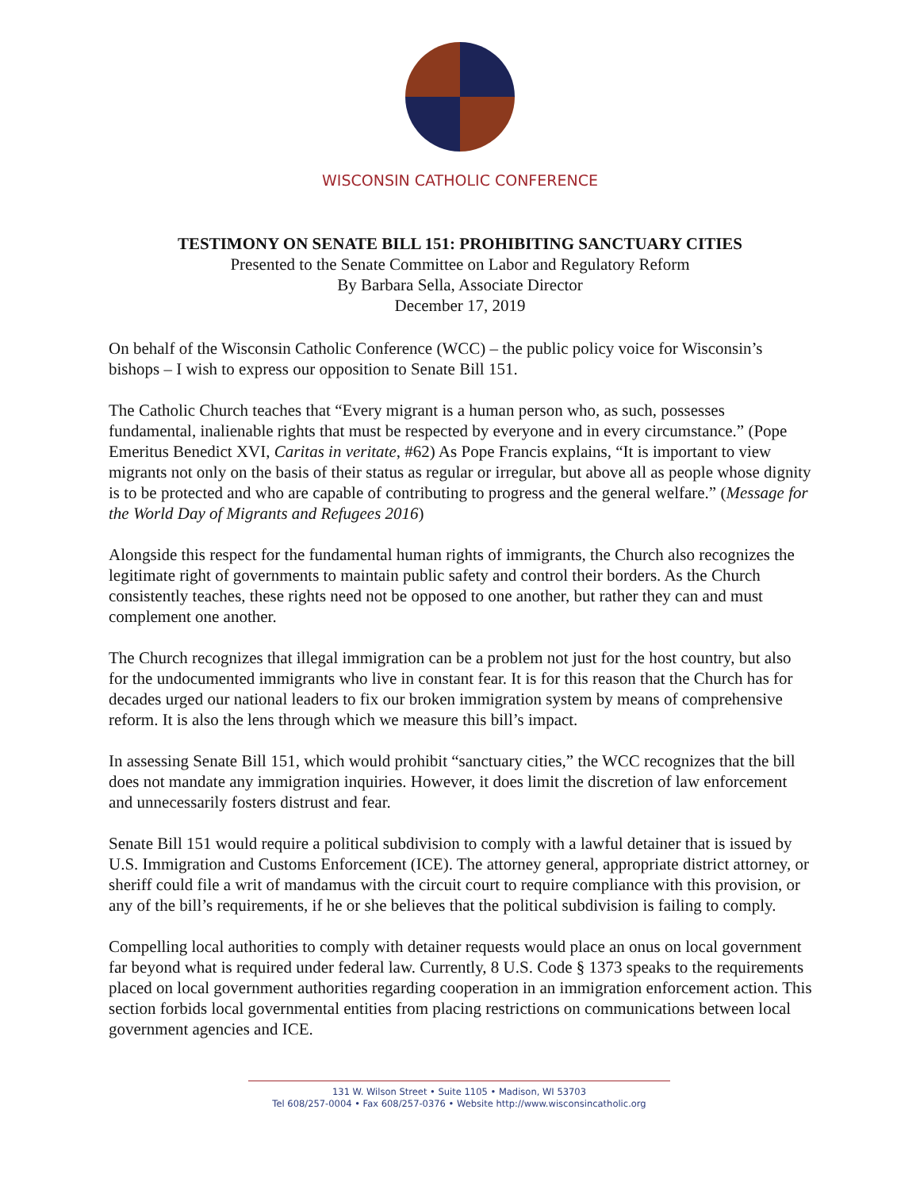WISCONSIN CATHOLIC CONFERENCE
TESTIMONY ON SENATE BILL 151: PROHIBITING SANCTUARY CITIES
Presented to the Senate Committee on Labor and Regulatory Reform
By Barbara Sella, Associate Director
December 17, 2019
On behalf of the Wisconsin Catholic Conference (WCC) – the public policy voice for Wisconsin’s bishops – I wish to express our opposition to Senate Bill 151.
The Catholic Church teaches that “Every migrant is a human person who, as such, possesses fundamental, inalienable rights that must be respected by everyone and in every circumstance.” (Pope Emeritus Benedict XVI, Caritas in veritate, #62) As Pope Francis explains, “It is important to view migrants not only on the basis of their status as regular or irregular, but above all as people whose dignity is to be protected and who are capable of contributing to progress and the general welfare.” (Message for the World Day of Migrants and Refugees 2016)
Alongside this respect for the fundamental human rights of immigrants, the Church also recognizes the legitimate right of governments to maintain public safety and control their borders. As the Church consistently teaches, these rights need not be opposed to one another, but rather they can and must complement one another.
The Church recognizes that illegal immigration can be a problem not just for the host country, but also for the undocumented immigrants who live in constant fear. It is for this reason that the Church has for decades urged our national leaders to fix our broken immigration system by means of comprehensive reform. It is also the lens through which we measure this bill’s impact.
In assessing Senate Bill 151, which would prohibit “sanctuary cities,” the WCC recognizes that the bill does not mandate any immigration inquiries. However, it does limit the discretion of law enforcement and unnecessarily fosters distrust and fear.
Senate Bill 151 would require a political subdivision to comply with a lawful detainer that is issued by U.S. Immigration and Customs Enforcement (ICE). The attorney general, appropriate district attorney, or sheriff could file a writ of mandamus with the circuit court to require compliance with this provision, or any of the bill’s requirements, if he or she believes that the political subdivision is failing to comply.
Compelling local authorities to comply with detainer requests would place an onus on local government far beyond what is required under federal law. Currently, 8 U.S. Code § 1373 speaks to the requirements placed on local government authorities regarding cooperation in an immigration enforcement action. This section forbids local governmental entities from placing restrictions on communications between local government agencies and ICE.
131 W. Wilson Street • Suite 1105 • Madison, WI 53703
Tel 608/257-0004 • Fax 608/257-0376 • Website http://www.wisconsincatholic.org